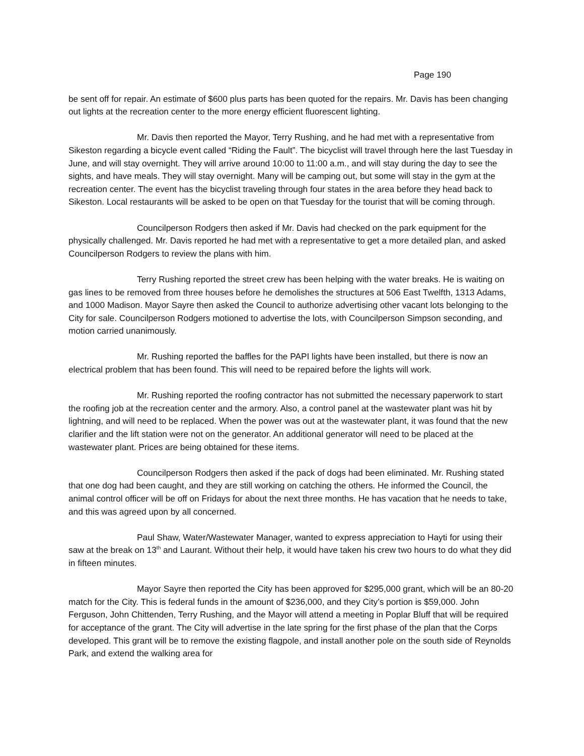Page 190
be sent off for repair. An estimate of $600 plus parts has been quoted for the repairs. Mr. Davis has been changing out lights at the recreation center to the more energy efficient fluorescent lighting.
Mr. Davis then reported the Mayor, Terry Rushing, and he had met with a representative from Sikeston regarding a bicycle event called “Riding the Fault”. The bicyclist will travel through here the last Tuesday in June, and will stay overnight. They will arrive around 10:00 to 11:00 a.m., and will stay during the day to see the sights, and have meals. They will stay overnight. Many will be camping out, but some will stay in the gym at the recreation center. The event has the bicyclist traveling through four states in the area before they head back to Sikeston. Local restaurants will be asked to be open on that Tuesday for the tourist that will be coming through.
Councilperson Rodgers then asked if Mr. Davis had checked on the park equipment for the physically challenged. Mr. Davis reported he had met with a representative to get a more detailed plan, and asked Councilperson Rodgers to review the plans with him.
Terry Rushing reported the street crew has been helping with the water breaks. He is waiting on gas lines to be removed from three houses before he demolishes the structures at 506 East Twelfth, 1313 Adams, and 1000 Madison. Mayor Sayre then asked the Council to authorize advertising other vacant lots belonging to the City for sale. Councilperson Rodgers motioned to advertise the lots, with Councilperson Simpson seconding, and motion carried unanimously.
Mr. Rushing reported the baffles for the PAPI lights have been installed, but there is now an electrical problem that has been found. This will need to be repaired before the lights will work.
Mr. Rushing reported the roofing contractor has not submitted the necessary paperwork to start the roofing job at the recreation center and the armory. Also, a control panel at the wastewater plant was hit by lightning, and will need to be replaced. When the power was out at the wastewater plant, it was found that the new clarifier and the lift station were not on the generator. An additional generator will need to be placed at the wastewater plant. Prices are being obtained for these items.
Councilperson Rodgers then asked if the pack of dogs had been eliminated. Mr. Rushing stated that one dog had been caught, and they are still working on catching the others. He informed the Council, the animal control officer will be off on Fridays for about the next three months. He has vacation that he needs to take, and this was agreed upon by all concerned.
Paul Shaw, Water/Wastewater Manager, wanted to express appreciation to Hayti for using their saw at the break on 13<sup>th</sup> and Laurant. Without their help, it would have taken his crew two hours to do what they did in fifteen minutes.
Mayor Sayre then reported the City has been approved for $295,000 grant, which will be an 80-20 match for the City. This is federal funds in the amount of $236,000, and they City’s portion is $59,000. John Ferguson, John Chittenden, Terry Rushing, and the Mayor will attend a meeting in Poplar Bluff that will be required for acceptance of the grant. The City will advertise in the late spring for the first phase of the plan that the Corps developed. This grant will be to remove the existing flagpole, and install another pole on the south side of Reynolds Park, and extend the walking area for